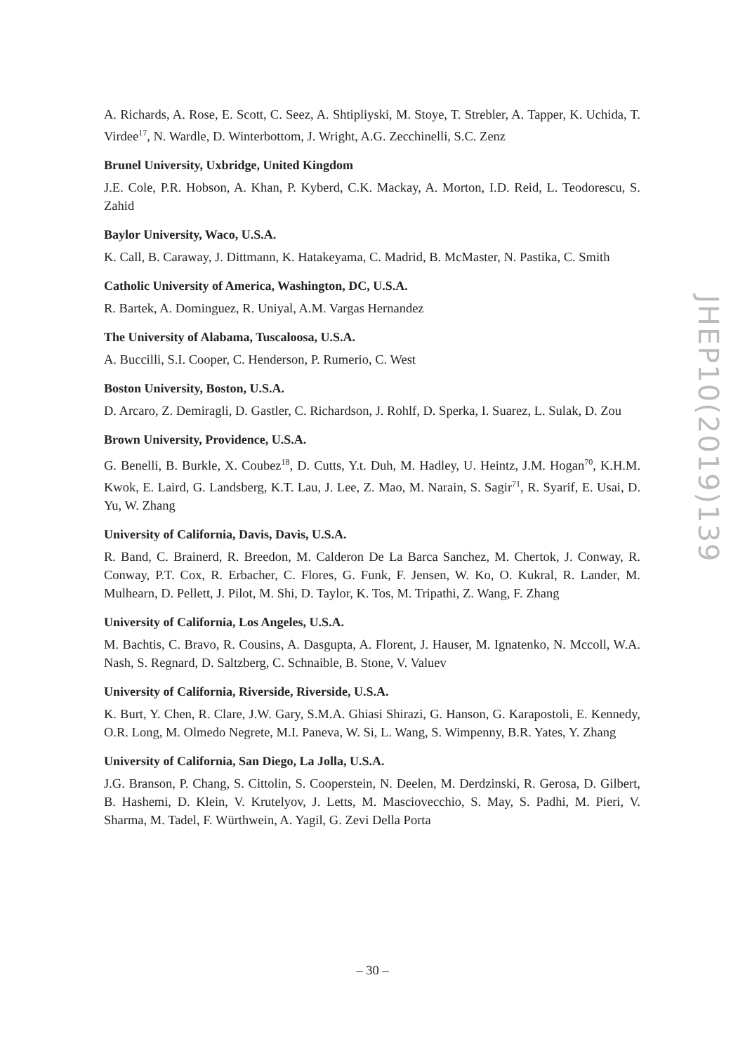A. Richards, A. Rose, E. Scott, C. Seez, A. Shtipliyski, M. Stoye, T. Strebler, A. Tapper, K. Uchida, T. Virdee<sup>17</sup>, N. Wardle, D. Winterbottom, J. Wright, A.G. Zecchinelli, S.C. Zenz
Brunel University, Uxbridge, United Kingdom
J.E. Cole, P.R. Hobson, A. Khan, P. Kyberd, C.K. Mackay, A. Morton, I.D. Reid, L. Teodorescu, S. Zahid
Baylor University, Waco, U.S.A.
K. Call, B. Caraway, J. Dittmann, K. Hatakeyama, C. Madrid, B. McMaster, N. Pastika, C. Smith
Catholic University of America, Washington, DC, U.S.A.
R. Bartek, A. Dominguez, R. Uniyal, A.M. Vargas Hernandez
The University of Alabama, Tuscaloosa, U.S.A.
A. Buccilli, S.I. Cooper, C. Henderson, P. Rumerio, C. West
Boston University, Boston, U.S.A.
D. Arcaro, Z. Demiragli, D. Gastler, C. Richardson, J. Rohlf, D. Sperka, I. Suarez, L. Sulak, D. Zou
Brown University, Providence, U.S.A.
G. Benelli, B. Burkle, X. Coubez<sup>18</sup>, D. Cutts, Y.t. Duh, M. Hadley, U. Heintz, J.M. Hogan<sup>70</sup>, K.H.M. Kwok, E. Laird, G. Landsberg, K.T. Lau, J. Lee, Z. Mao, M. Narain, S. Sagir<sup>71</sup>, R. Syarif, E. Usai, D. Yu, W. Zhang
University of California, Davis, Davis, U.S.A.
R. Band, C. Brainerd, R. Breedon, M. Calderon De La Barca Sanchez, M. Chertok, J. Conway, R. Conway, P.T. Cox, R. Erbacher, C. Flores, G. Funk, F. Jensen, W. Ko, O. Kukral, R. Lander, M. Mulhearn, D. Pellett, J. Pilot, M. Shi, D. Taylor, K. Tos, M. Tripathi, Z. Wang, F. Zhang
University of California, Los Angeles, U.S.A.
M. Bachtis, C. Bravo, R. Cousins, A. Dasgupta, A. Florent, J. Hauser, M. Ignatenko, N. Mccoll, W.A. Nash, S. Regnard, D. Saltzberg, C. Schnaible, B. Stone, V. Valuev
University of California, Riverside, Riverside, U.S.A.
K. Burt, Y. Chen, R. Clare, J.W. Gary, S.M.A. Ghiasi Shirazi, G. Hanson, G. Karapostoli, E. Kennedy, O.R. Long, M. Olmedo Negrete, M.I. Paneva, W. Si, L. Wang, S. Wimpenny, B.R. Yates, Y. Zhang
University of California, San Diego, La Jolla, U.S.A.
J.G. Branson, P. Chang, S. Cittolin, S. Cooperstein, N. Deelen, M. Derdzinski, R. Gerosa, D. Gilbert, B. Hashemi, D. Klein, V. Krutelyov, J. Letts, M. Masciovecchio, S. May, S. Padhi, M. Pieri, V. Sharma, M. Tadel, F. Würthwein, A. Yagil, G. Zevi Della Porta
JHEP10(2019)139
– 30 –